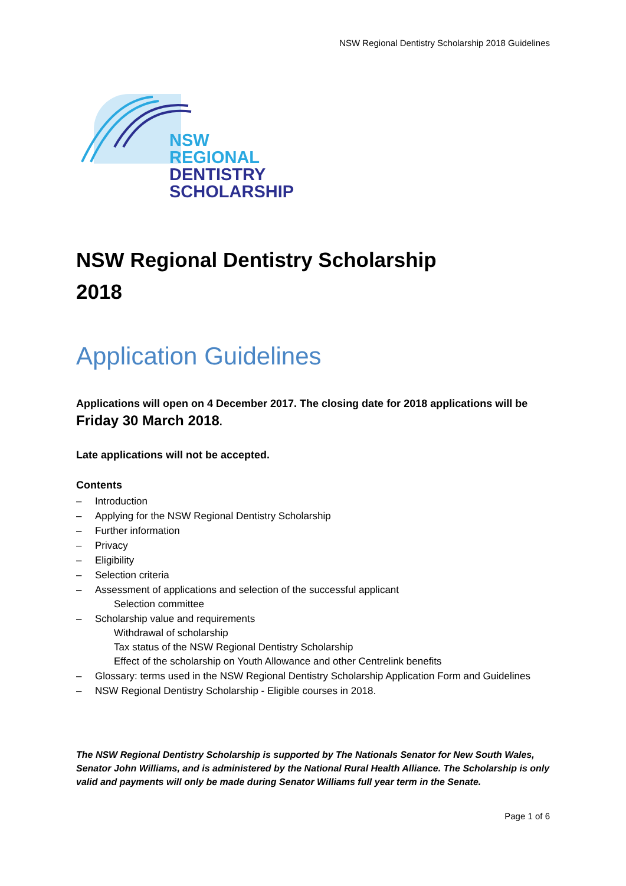NSW Regional Dentistry Scholarship 2018 Guidelines
NSW
REGIONAL
DENTISTRY
SCHOLARSHIP
NSW Regional Dentistry Scholarship
2018
Application Guidelines
Applications will open on 4 December 2017. The closing date for 2018 applications will be Friday 30 March 2018.
Late applications will not be accepted.
Contents
– Introduction
– Applying for the NSW Regional Dentistry Scholarship
– Further information
– Privacy
– Eligibility
– Selection criteria
– Assessment of applications and selection of the successful applicant
Selection committee
– Scholarship value and requirements
Withdrawal of scholarship
Tax status of the NSW Regional Dentistry Scholarship
Effect of the scholarship on Youth Allowance and other Centrelink benefits
– Glossary: terms used in the NSW Regional Dentistry Scholarship Application Form and Guidelines
– NSW Regional Dentistry Scholarship - Eligible courses in 2018.
The NSW Regional Dentistry Scholarship is supported by The Nationals Senator for New South Wales, Senator John Williams, and is administered by the National Rural Health Alliance. The Scholarship is only valid and payments will only be made during Senator Williams full year term in the Senate.
Page 1 of 6